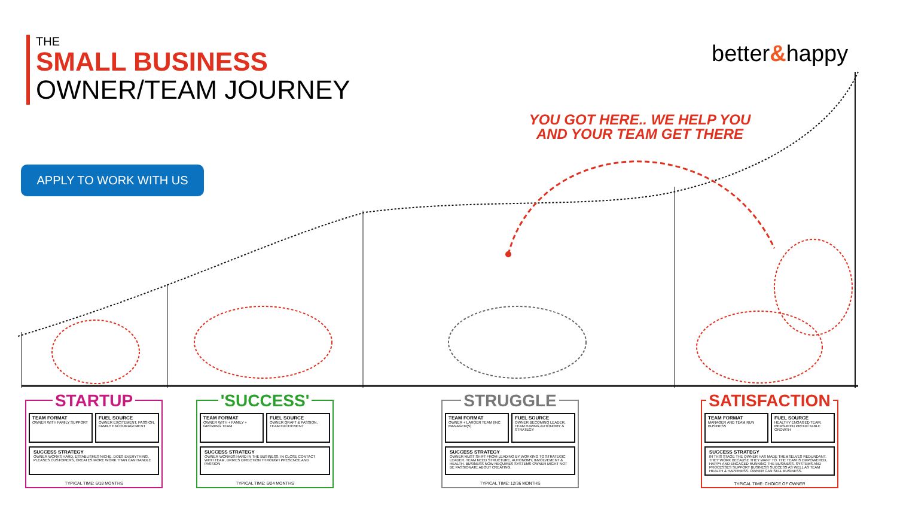THE
SMALL BUSINESS
OWNER/TEAM JOURNEY
better&happy
YOU GOT HERE.. WE HELP YOU AND YOUR TEAM GET THERE
APPLY TO WORK WITH US
STARTUP
TEAM FORMAT
OWNER WITH FAMILY SUPPORT
FUEL SOURCE
OWNER EXCITEMENT, PASSION, FAMILY ENCOURAGEMENT
SUCCESS STRATEGY
OWNER WORKS HARD, ESTABLISHES NICHE. DOES EVERYTHING, PLEASES CUSTOMERS, CREATES MORE WORK THAN CAN HANDLE
TYPICAL TIME: 6/18 MONTHS
'SUCCESS'
TEAM FORMAT
OWNER WITH + FAMILY + GROWING TEAM
FUEL SOURCE
OWNER GRAFT & PASSION, TEAM EXCITEMENT
SUCCESS STRATEGY
OWNER WORKDS HARD IN THE BUSINESS, IN CLOSE CONTACT WITH TEAM, DRIVES DIRECTION THROUGH PRESENCE AND PASSION
TYPICAL TIME: 6/24 MONTHS
STRUGGLE
TEAM FORMAT
OWNER + LARGER TEAM (INC MANAGER(S)
FUEL SOURCE
OWNER BECOMING LEADER, TEAM HAVING AUTONOMY & STRATEGY
SUCCESS STRATEGY
OWNER MUST SHIFT FROM LEADING BY WORKING TO STRATEGIC LEADER. TEAM NEED STRUCTURE, AUTONOMY, INVOLVEMENT & HEALTH. BUSINESS NOW REQUIRES SYSTEMS OWNER MIGHT NOT BE PASSIONATE ABOUT CREATING.
TYPICAL TIME: 12/36 MONTHS
SATISFACTION
TEAM FORMAT
MANAGER AND TEAM RUN BUSINESS
FUEL SOURCE
HEALTHY ENGAGED TEAM, MEASURED PREDICTABLE GROWTH
SUCCESS STRATEGY
IN THIS STAGE THE OWNER HAS MADE THEMSELVES REDUNDANT. THEY WORK BECAUSE THEY WANT TO. THE TEAM IS EMPOWERED, HAPPY AND ENGAGED RUNNING THE BUSINESS. SYSTEMS AND PROCESSES SUPPORT BUSINESS SUCCESS AS WELL AS TEAM HEALTH & HAPPINESS. OWNER CAN SELL BUSINESS.
TYPICAL TIME: CHOICE OF OWNER